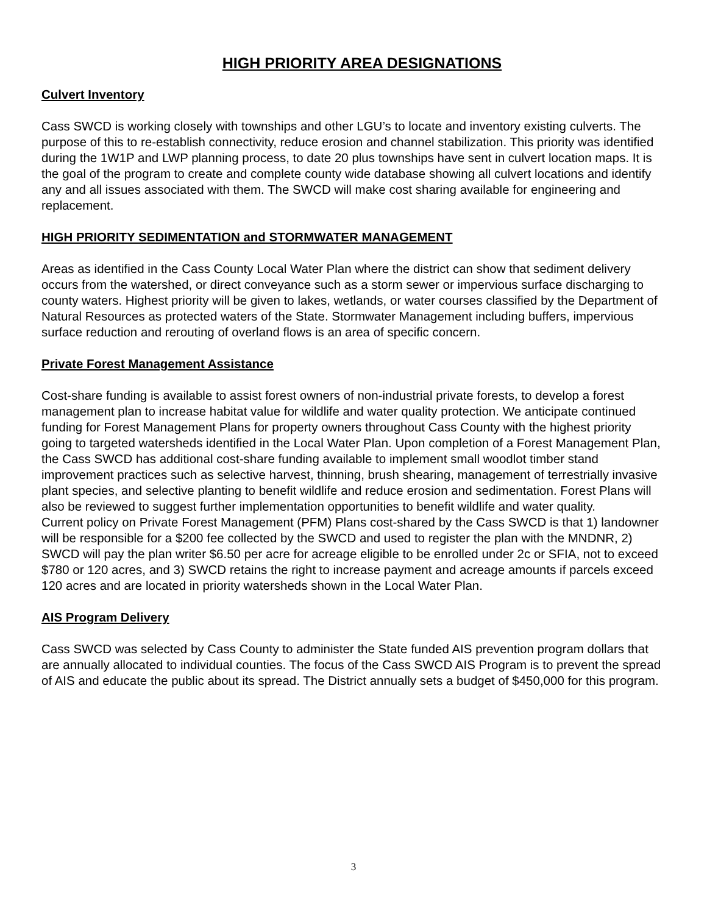HIGH PRIORITY AREA DESIGNATIONS
Culvert Inventory
Cass SWCD is working closely with townships and other LGU’s to locate and inventory existing culverts. The purpose of this to re-establish connectivity, reduce erosion and channel stabilization. This priority was identified during the 1W1P and LWP planning process, to date 20 plus townships have sent in culvert location maps. It is the goal of the program to create and complete county wide database showing all culvert locations and identify any and all issues associated with them. The SWCD will make cost sharing available for engineering and replacement.
HIGH PRIORITY SEDIMENTATION and STORMWATER MANAGEMENT
Areas as identified in the Cass County Local Water Plan where the district can show that sediment delivery occurs from the watershed, or direct conveyance such as a storm sewer or impervious surface discharging to county waters. Highest priority will be given to lakes, wetlands, or water courses classified by the Department of Natural Resources as protected waters of the State. Stormwater Management including buffers, impervious surface reduction and rerouting of overland flows is an area of specific concern.
Private Forest Management Assistance
Cost-share funding is available to assist forest owners of non-industrial private forests, to develop a forest management plan to increase habitat value for wildlife and water quality protection. We anticipate continued funding for Forest Management Plans for property owners throughout Cass County with the highest priority going to targeted watersheds identified in the Local Water Plan. Upon completion of a Forest Management Plan, the Cass SWCD has additional cost-share funding available to implement small woodlot timber stand improvement practices such as selective harvest, thinning, brush shearing, management of terrestrially invasive plant species, and selective planting to benefit wildlife and reduce erosion and sedimentation. Forest Plans will also be reviewed to suggest further implementation opportunities to benefit wildlife and water quality.
Current policy on Private Forest Management (PFM) Plans cost-shared by the Cass SWCD is that 1) landowner will be responsible for a $200 fee collected by the SWCD and used to register the plan with the MNDNR, 2) SWCD will pay the plan writer $6.50 per acre for acreage eligible to be enrolled under 2c or SFIA, not to exceed $780 or 120 acres, and 3) SWCD retains the right to increase payment and acreage amounts if parcels exceed 120 acres and are located in priority watersheds shown in the Local Water Plan.
AIS Program Delivery
Cass SWCD was selected by Cass County to administer the State funded AIS prevention program dollars that are annually allocated to individual counties. The focus of the Cass SWCD AIS Program is to prevent the spread of AIS and educate the public about its spread. The District annually sets a budget of $450,000 for this program.
3